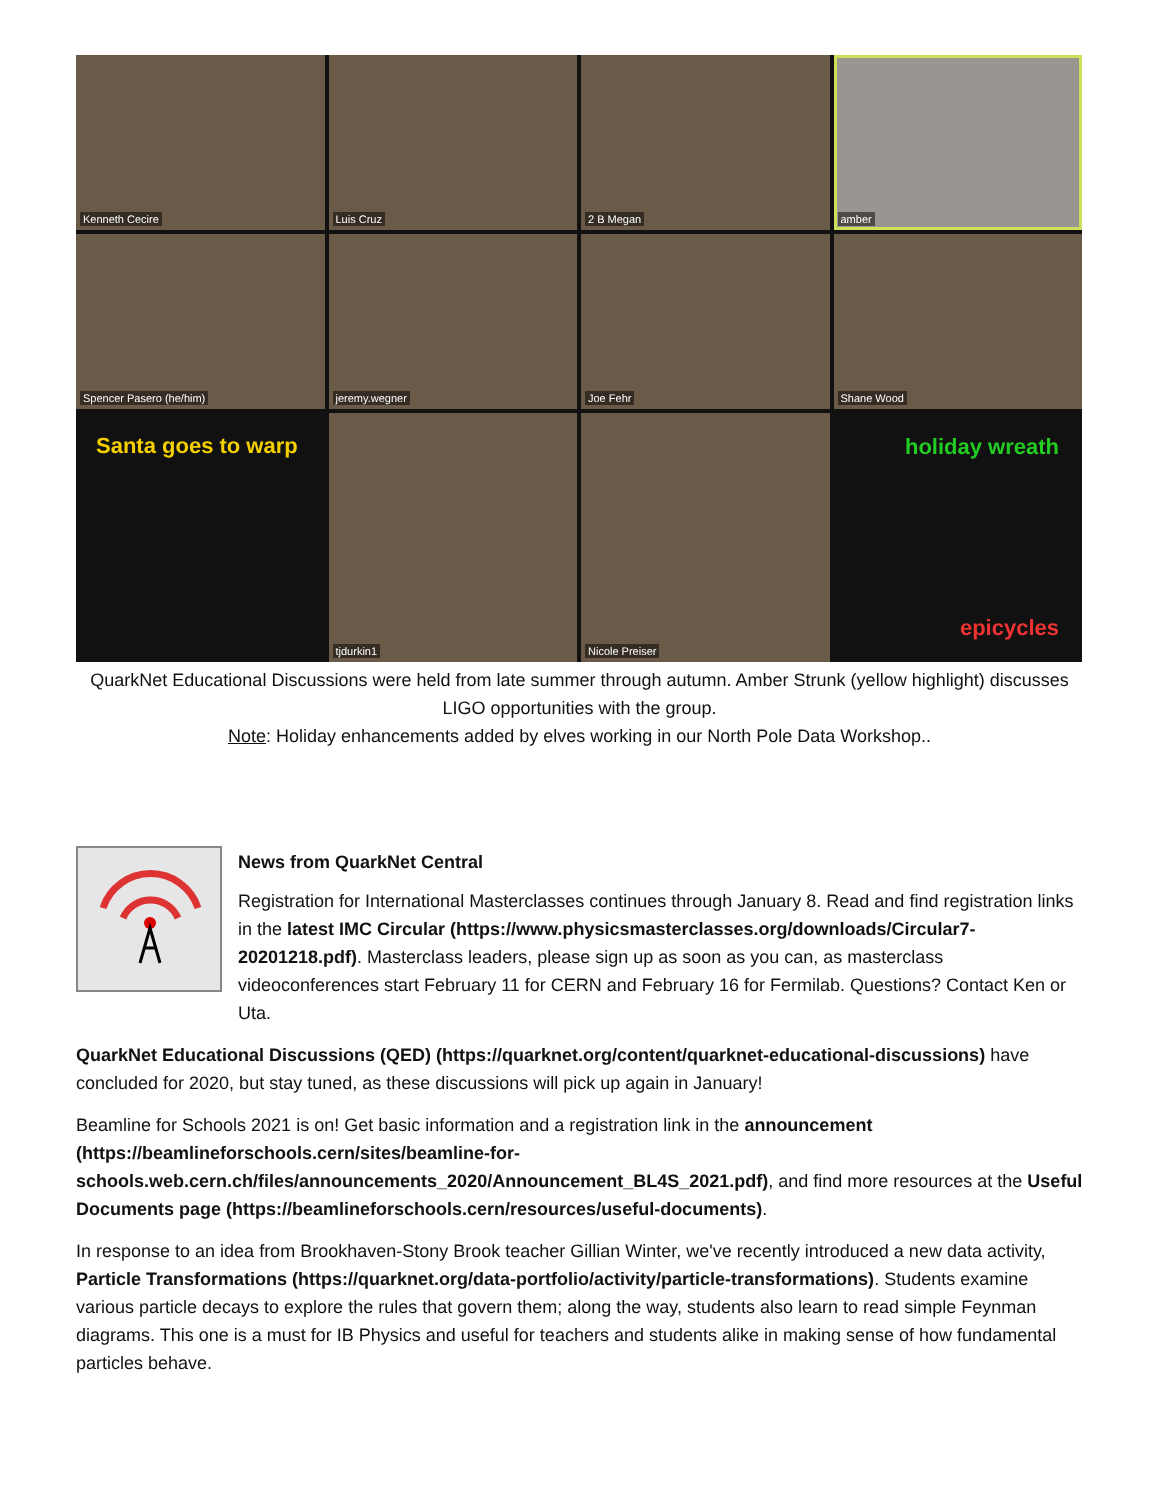Kenneth Cecire
Luis Cruz
2 B Megan
amber
Spencer Pasero (he/him)
jeremy.wegner
Joe Fehr
Shane Wood
Santa goes to warp
tjdurkin1
Nicole Preiser
holiday wreath
epicycles
QuarkNet Educational Discussions were held from late summer through autumn. Amber Strunk (yellow highlight) discusses LIGO opportunities with the group.
Note: Holiday enhancements added by elves working in our North Pole Data Workshop..
News from QuarkNet Central
Registration for International Masterclasses continues through January 8. Read and find registration links in the latest IMC Circular (https://www.physicsmasterclasses.org/downloads/Circular7-20201218.pdf). Masterclass leaders, please sign up as soon as you can, as masterclass videoconferences start February 11 for CERN and February 16 for Fermilab. Questions? Contact Ken or Uta.
QuarkNet Educational Discussions (QED) (https://quarknet.org/content/quarknet-educational-discussions) have concluded for 2020, but stay tuned, as these discussions will pick up again in January!
Beamline for Schools 2021 is on! Get basic information and a registration link in the announcement (https://beamlineforschools.cern/sites/beamline-for-schools.web.cern.ch/files/announcements_2020/Announcement_BL4S_2021.pdf), and find more resources at the Useful Documents page (https://beamlineforschools.cern/resources/useful-documents).
In response to an idea from Brookhaven-Stony Brook teacher Gillian Winter, we've recently introduced a new data activity, Particle Transformations (https://quarknet.org/data-portfolio/activity/particle-transformations). Students examine various particle decays to explore the rules that govern them; along the way, students also learn to read simple Feynman diagrams. This one is a must for IB Physics and useful for teachers and students alike in making sense of how fundamental particles behave.